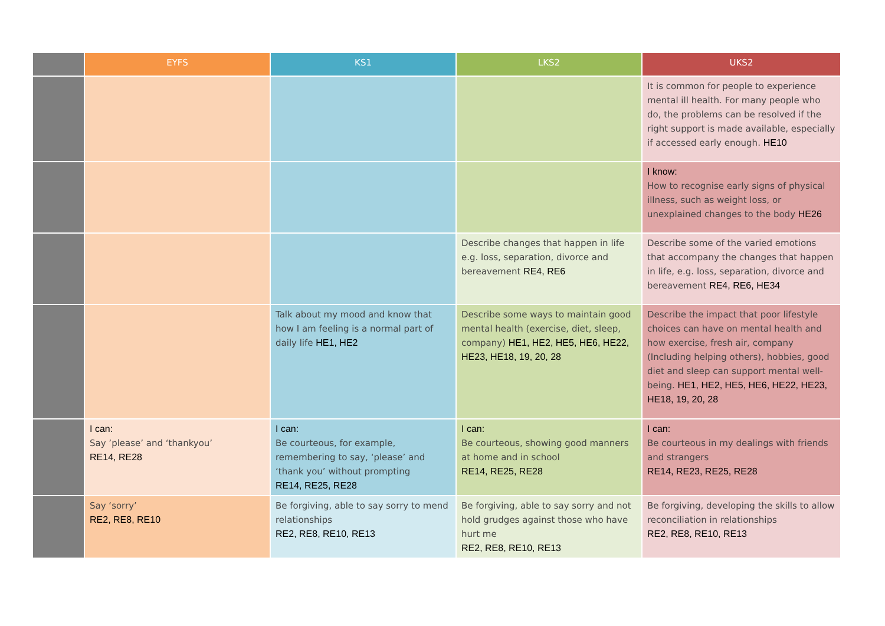| | EYFS | KS1 | LKS2 | UKS2 |
| --- | --- | --- | --- | --- |
| | | | | It is common for people to experience mental ill health. For many people who do, the problems can be resolved if the right support is made available, especially if accessed early enough. HE10 |
| | | | | I know: How to recognise early signs of physical illness, such as weight loss, or unexplained changes to the body HE26 |
| | | | Describe changes that happen in life e.g. loss, separation, divorce and bereavement RE4, RE6 | Describe some of the varied emotions that accompany the changes that happen in life, e.g. loss, separation, divorce and bereavement RE4, RE6, HE34 |
| | | Talk about my mood and know that how I am feeling is a normal part of daily life HE1, HE2 | Describe some ways to maintain good mental health (exercise, diet, sleep, company) HE1, HE2, HE5, HE6, HE22, HE23, HE18, 19, 20, 28 | Describe the impact that poor lifestyle choices can have on mental health and how exercise, fresh air, company (Including helping others), hobbies, good diet and sleep can support mental well- being. HE1, HE2, HE5, HE6, HE22, HE23, HE18, 19, 20, 28 |
| | I can: Say ’please’ and ‘thankyou’ RE14, RE28 | I can: Be courteous, for example, remembering to say, ‘please’ and ‘thank you’ without prompting RE14, RE25, RE28 | I can: Be courteous, showing good manners at home and in school RE14, RE25, RE28 | I can: Be courteous in my dealings with friends and strangers RE14, RE23, RE25, RE28 |
| | Say ‘sorry’ RE2, RE8, RE10 | Be forgiving, able to say sorry to mend relationships RE2, RE8, RE10, RE13 | Be forgiving, able to say sorry and not hold grudges against those who have hurt me RE2, RE8, RE10, RE13 | Be forgiving, developing the skills to allow reconciliation in relationships RE2, RE8, RE10, RE13 |